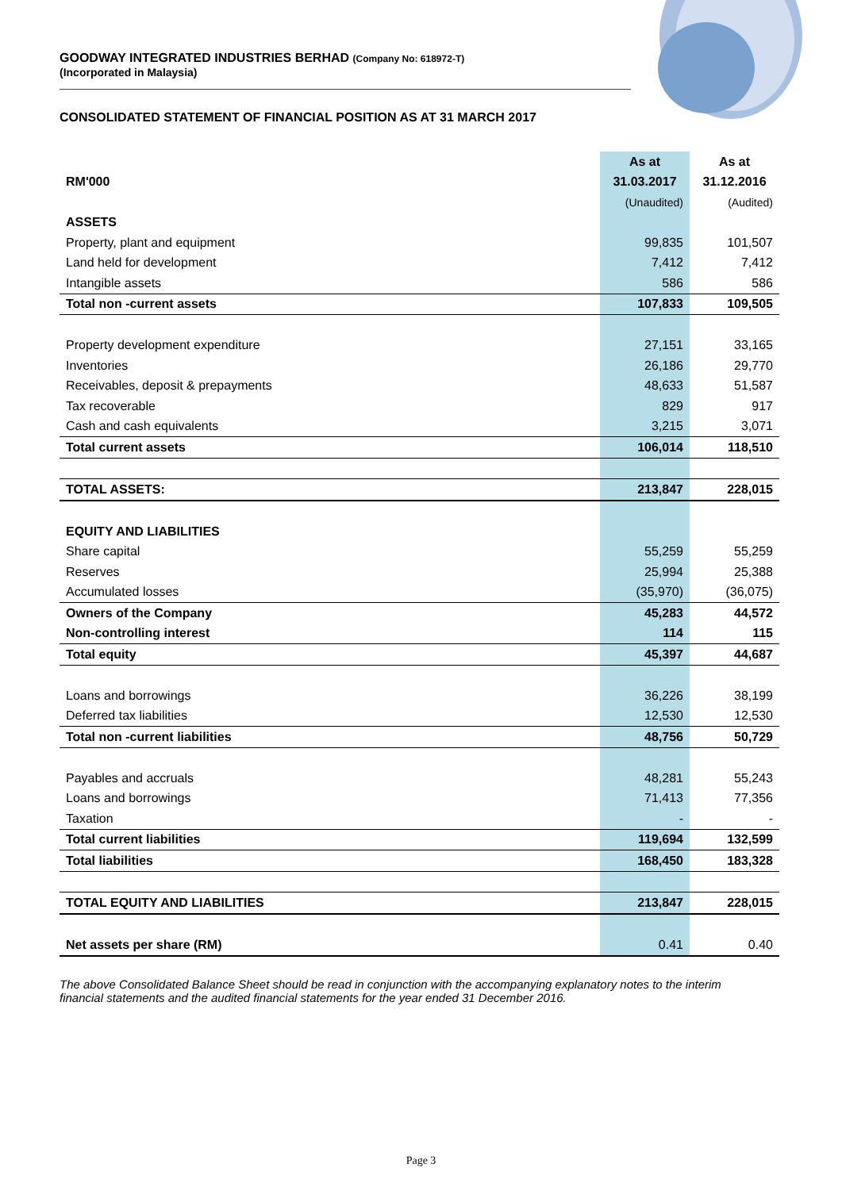GOODWAY INTEGRATED INDUSTRIES BERHAD (Company No: 618972-T)
(Incorporated in Malaysia)
CONSOLIDATED STATEMENT OF FINANCIAL POSITION AS AT 31 MARCH 2017
| | As at | As at |
| --- | --- | --- |
| RM'000 | 31.03.2017 | 31.12.2016 |
| | (Unaudited) | (Audited) |
| ASSETS | | |
| Property, plant and equipment | 99,835 | 101,507 |
| Land held for development | 7,412 | 7,412 |
| Intangible assets | 586 | 586 |
| Total non -current assets | 107,833 | 109,505 |
| Property development expenditure | 27,151 | 33,165 |
| Inventories | 26,186 | 29,770 |
| Receivables, deposit & prepayments | 48,633 | 51,587 |
| Tax recoverable | 829 | 917 |
| Cash and cash equivalents | 3,215 | 3,071 |
| Total current assets | 106,014 | 118,510 |
| TOTAL ASSETS: | 213,847 | 228,015 |
| EQUITY AND LIABILITIES | | |
| Share capital | 55,259 | 55,259 |
| Reserves | 25,994 | 25,388 |
| Accumulated losses | (35,970) | (36,075) |
| Owners of the Company | 45,283 | 44,572 |
| Non-controlling interest | 114 | 115 |
| Total equity | 45,397 | 44,687 |
| Loans and borrowings | 36,226 | 38,199 |
| Deferred tax liabilities | 12,530 | 12,530 |
| Total non -current liabilities | 48,756 | 50,729 |
| Payables and accruals | 48,281 | 55,243 |
| Loans and borrowings | 71,413 | 77,356 |
| Taxation | - | - |
| Total current liabilities | 119,694 | 132,599 |
| Total liabilities | 168,450 | 183,328 |
| TOTAL EQUITY AND LIABILITIES | 213,847 | 228,015 |
| Net assets per share (RM) | 0.41 | 0.40 |
The above Consolidated Balance Sheet should be read in conjunction with the accompanying explanatory notes to the interim financial statements and the audited financial statements for the year ended 31 December 2016.
Page 3